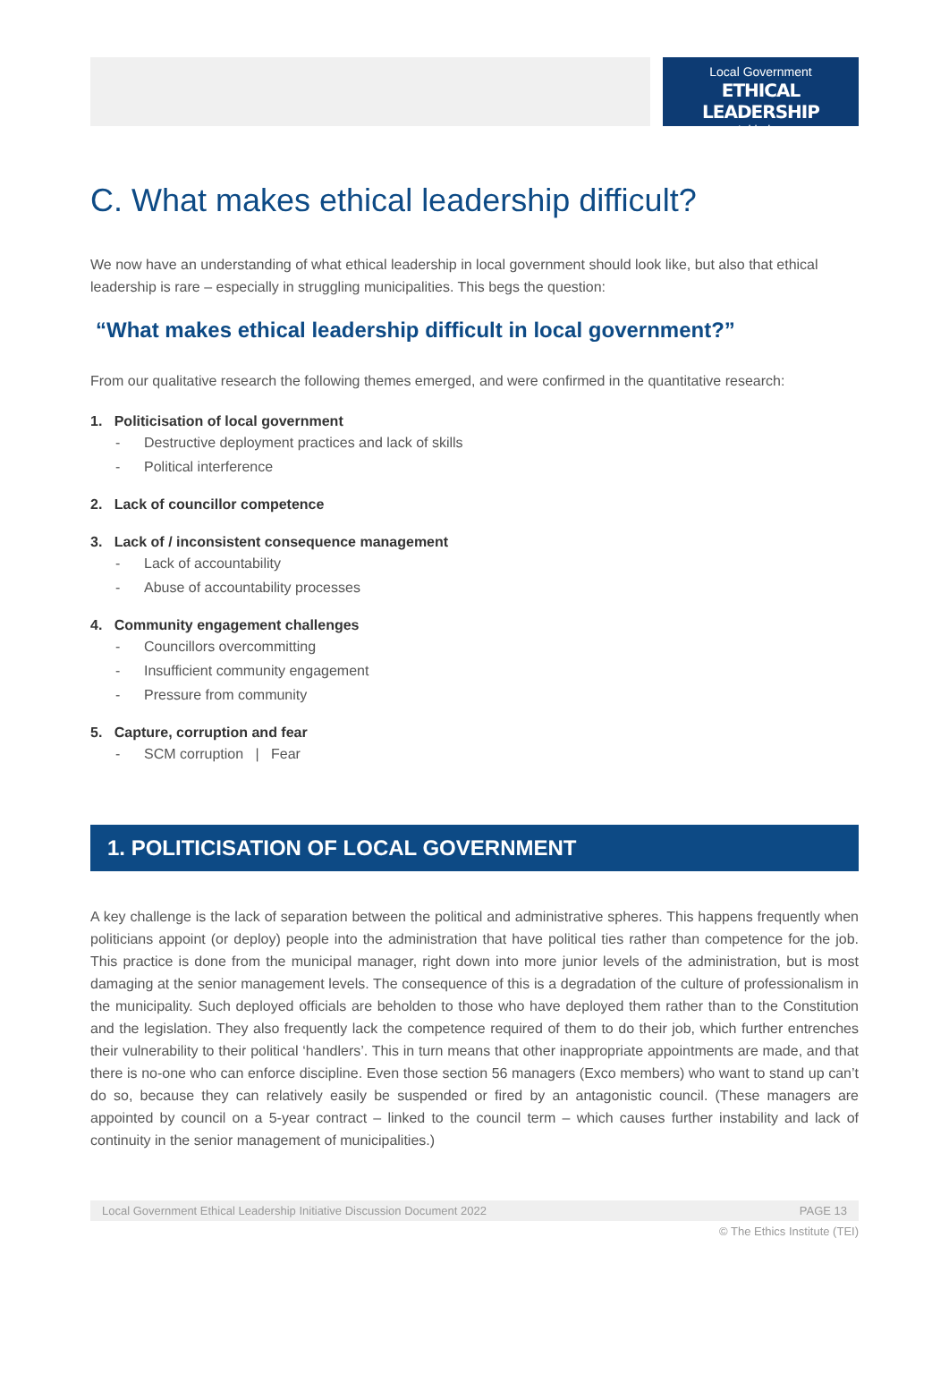Local Government
ETHICAL LEADERSHIP
—— Initiative ——
C. What makes ethical leadership difficult?
We now have an understanding of what ethical leadership in local government should look like, but also that ethical leadership is rare – especially in struggling municipalities. This begs the question:
“What makes ethical leadership difficult in local government?”
From our qualitative research the following themes emerged, and were confirmed in the quantitative research:
1. Politicisation of local government
- Destructive deployment practices and lack of skills
- Political interference
2. Lack of councillor competence
3. Lack of / inconsistent consequence management
- Lack of accountability
- Abuse of accountability processes
4. Community engagement challenges
- Councillors overcommitting
- Insufficient community engagement
- Pressure from community
5. Capture, corruption and fear
- SCM corruption | Fear
1. POLITICISATION OF LOCAL GOVERNMENT
A key challenge is the lack of separation between the political and administrative spheres. This happens frequently when politicians appoint (or deploy) people into the administration that have political ties rather than competence for the job. This practice is done from the municipal manager, right down into more junior levels of the administration, but is most damaging at the senior management levels. The consequence of this is a degradation of the culture of professionalism in the municipality. Such deployed officials are beholden to those who have deployed them rather than to the Constitution and the legislation. They also frequently lack the competence required of them to do their job, which further entrenches their vulnerability to their political ‘handlers’. This in turn means that other inappropriate appointments are made, and that there is no-one who can enforce discipline. Even those section 56 managers (Exco members) who want to stand up can’t do so, because they can relatively easily be suspended or fired by an antagonistic council. (These managers are appointed by council on a 5-year contract – linked to the council term – which causes further instability and lack of continuity in the senior management of municipalities.)
Local Government Ethical Leadership Initiative Discussion Document 2022 PAGE 13
© The Ethics Institute (TEI)